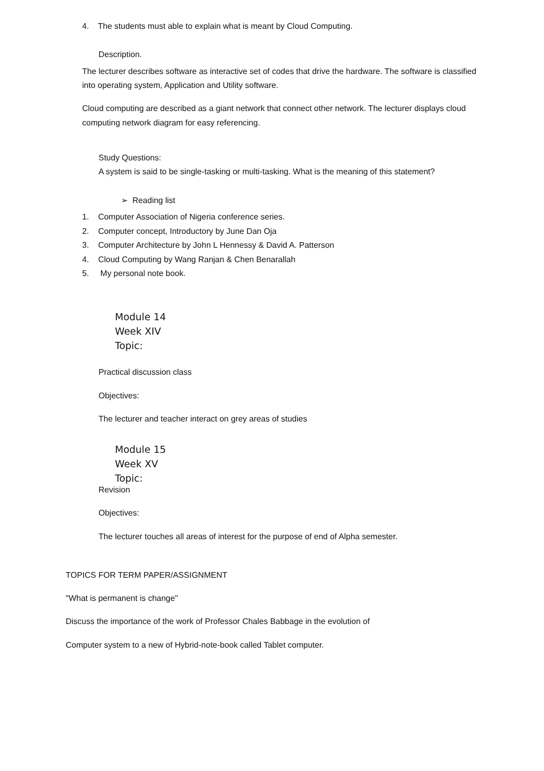4. The students must able to explain what is meant by Cloud Computing.
Description.
The lecturer describes software as interactive set of codes that drive the hardware. The software is classified into operating system, Application and Utility software.
Cloud computing are described as a giant network that connect other network. The lecturer displays cloud computing network diagram for easy referencing.
Study Questions:
A system is said to be single-tasking or multi-tasking. What is the meaning of this statement?
➢ Reading list
1. Computer Association of Nigeria conference series.
2. Computer concept, Introductory by June Dan Oja
3. Computer Architecture by John L Hennessy & David A. Patterson
4. Cloud Computing by Wang Ranjan & Chen Benarallah
5. My personal note book.
Module 14
Week XIV
Topic:
Practical discussion class
Objectives:
The lecturer and teacher interact on grey areas of studies
Module 15
Week XV
Topic:
Revision
Objectives:
The lecturer touches all areas of interest for the purpose of end of Alpha semester.
TOPICS FOR TERM PAPER/ASSIGNMENT
"What is permanent is change"
Discuss the importance of the work of Professor Chales Babbage in the evolution of
Computer system to a new of Hybrid-note-book called Tablet computer.